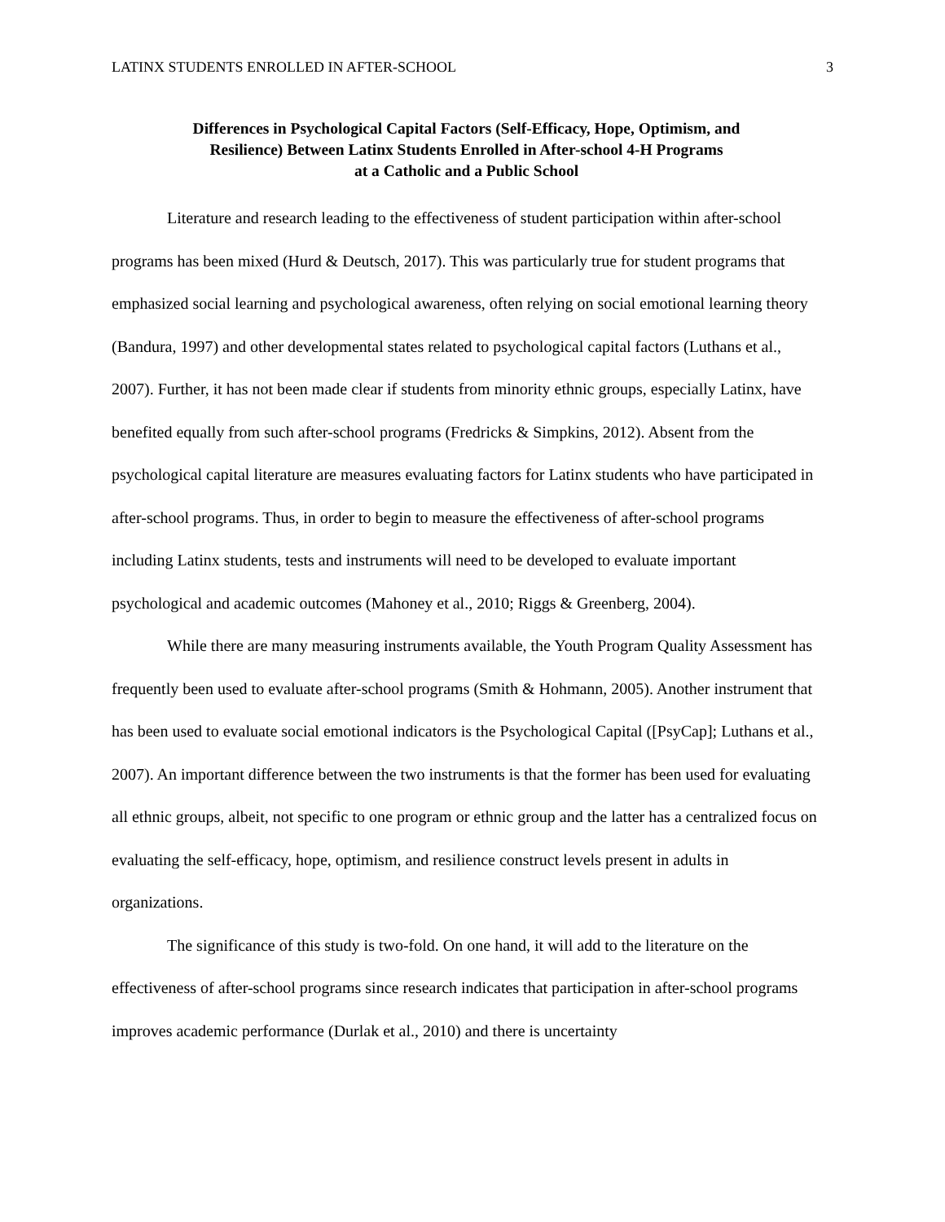LATINX STUDENTS ENROLLED IN AFTER-SCHOOL 3
Differences in Psychological Capital Factors (Self-Efficacy, Hope, Optimism, and
Resilience) Between Latinx Students Enrolled in After-school 4-H Programs
at a Catholic and a Public School
Literature and research leading to the effectiveness of student participation within after-school programs has been mixed (Hurd & Deutsch, 2017). This was particularly true for student programs that emphasized social learning and psychological awareness, often relying on social emotional learning theory (Bandura, 1997) and other developmental states related to psychological capital factors (Luthans et al., 2007). Further, it has not been made clear if students from minority ethnic groups, especially Latinx, have benefited equally from such after-school programs (Fredricks & Simpkins, 2012). Absent from the psychological capital literature are measures evaluating factors for Latinx students who have participated in after-school programs. Thus, in order to begin to measure the effectiveness of after-school programs including Latinx students, tests and instruments will need to be developed to evaluate important psychological and academic outcomes (Mahoney et al., 2010; Riggs & Greenberg, 2004).
While there are many measuring instruments available, the Youth Program Quality Assessment has frequently been used to evaluate after-school programs (Smith & Hohmann, 2005). Another instrument that has been used to evaluate social emotional indicators is the Psychological Capital ([PsyCap]; Luthans et al., 2007). An important difference between the two instruments is that the former has been used for evaluating all ethnic groups, albeit, not specific to one program or ethnic group and the latter has a centralized focus on evaluating the self-efficacy, hope, optimism, and resilience construct levels present in adults in organizations.
The significance of this study is two-fold. On one hand, it will add to the literature on the effectiveness of after-school programs since research indicates that participation in after-school programs improves academic performance (Durlak et al., 2010) and there is uncertainty